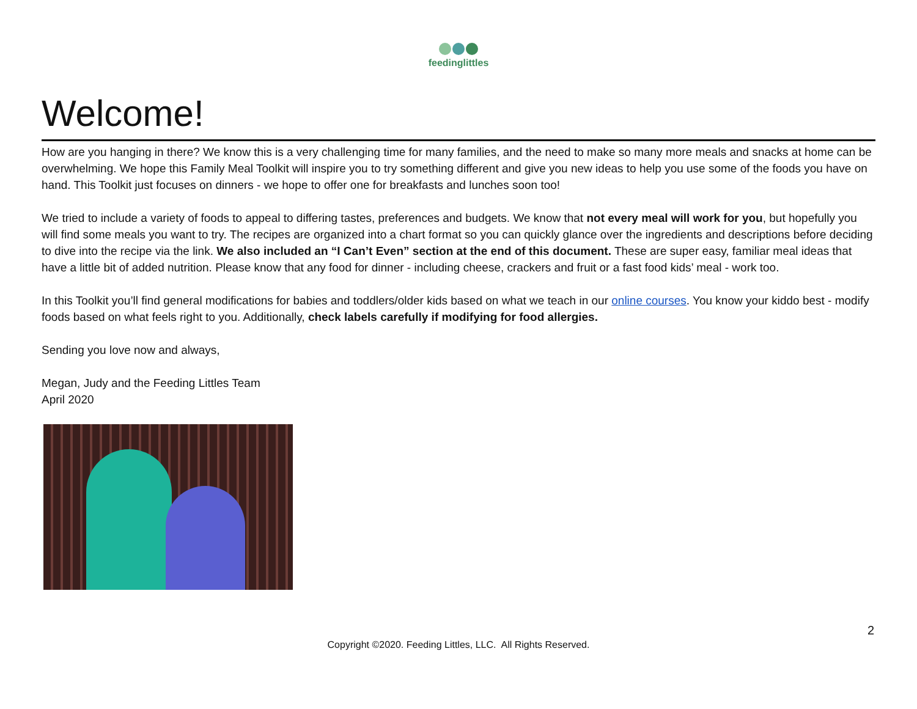feedinglittles
Welcome!
How are you hanging in there? We know this is a very challenging time for many families, and the need to make so many more meals and snacks at home can be overwhelming. We hope this Family Meal Toolkit will inspire you to try something different and give you new ideas to help you use some of the foods you have on hand. This Toolkit just focuses on dinners - we hope to offer one for breakfasts and lunches soon too!
We tried to include a variety of foods to appeal to differing tastes, preferences and budgets. We know that not every meal will work for you, but hopefully you will find some meals you want to try. The recipes are organized into a chart format so you can quickly glance over the ingredients and descriptions before deciding to dive into the recipe via the link. We also included an “I Can’t Even” section at the end of this document. These are super easy, familiar meal ideas that have a little bit of added nutrition. Please know that any food for dinner - including cheese, crackers and fruit or a fast food kids’ meal - work too.
In this Toolkit you’ll find general modifications for babies and toddlers/older kids based on what we teach in our online courses. You know your kiddo best - modify foods based on what feels right to you. Additionally, check labels carefully if modifying for food allergies.
Sending you love now and always,
Megan, Judy and the Feeding Littles Team
April 2020
2
Copyright ©2020. Feeding Littles, LLC. All Rights Reserved.